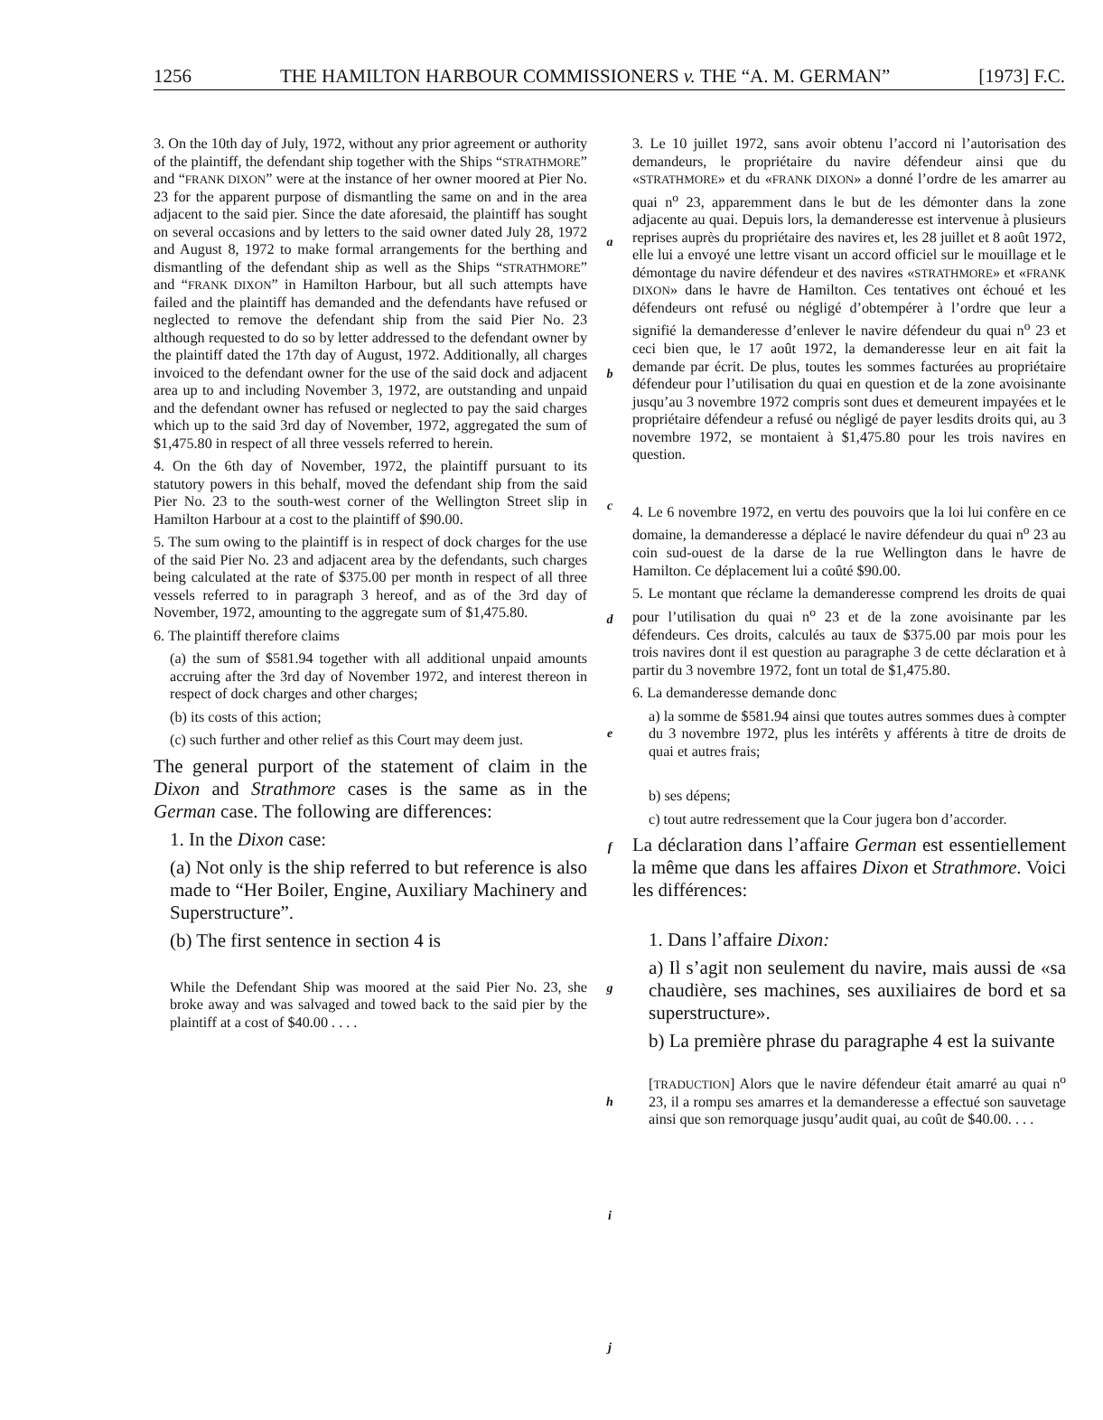1256 THE HAMILTON HARBOUR COMMISSIONERS v. THE “A. M. GERMAN” [1973] F.C.
3. On the 10th day of July, 1972, without any prior agreement or authority of the plaintiff, the defendant ship together with the Ships “STRATHMORE” and “FRANK DIXON” were at the instance of her owner moored at Pier No. 23 for the apparent purpose of dismantling the same on and in the area adjacent to the said pier. Since the date aforesaid, the plaintiff has sought on several occasions and by letters to the said owner dated July 28, 1972 and August 8, 1972 to make formal arrangements for the berthing and dismantling of the defendant ship as well as the Ships “STRATHMORE” and “FRANK DIXON” in Hamilton Harbour, but all such attempts have failed and the plaintiff has demanded and the defendants have refused or neglected to remove the defendant ship from the said Pier No. 23 although requested to do so by letter addressed to the defendant owner by the plaintiff dated the 17th day of August, 1972. Additionally, all charges invoiced to the defendant owner for the use of the said dock and adjacent area up to and including November 3, 1972, are outstanding and unpaid and the defendant owner has refused or neglected to pay the said charges which up to the said 3rd day of November, 1972, aggregated the sum of $1,475.80 in respect of all three vessels referred to herein.
4. On the 6th day of November, 1972, the plaintiff pursuant to its statutory powers in this behalf, moved the defendant ship from the said Pier No. 23 to the south-west corner of the Wellington Street slip in Hamilton Harbour at a cost to the plaintiff of $90.00.
5. The sum owing to the plaintiff is in respect of dock charges for the use of the said Pier No. 23 and adjacent area by the defendants, such charges being calculated at the rate of $375.00 per month in respect of all three vessels referred to in paragraph 3 hereof, and as of the 3rd day of November, 1972, amounting to the aggregate sum of $1,475.80.
6. The plaintiff therefore claims
(a) the sum of $581.94 together with all additional unpaid amounts accruing after the 3rd day of November 1972, and interest thereon in respect of dock charges and other charges;
(b) its costs of this action;
(c) such further and other relief as this Court may deem just.
The general purport of the statement of claim in the Dixon and Strathmore cases is the same as in the German case. The following are differences:
1. In the Dixon case:
(a) Not only is the ship referred to but reference is also made to “Her Boiler, Engine, Auxiliary Machinery and Superstructure”.
(b) The first sentence in section 4 is
While the Defendant Ship was moored at the said Pier No. 23, she broke away and was salvaged and towed back to the said pier by the plaintiff at a cost of $40.00 . . . .
a
b
c
d
e
f
g
h
i
j
3. Le 10 juillet 1972, sans avoir obtenu l’accord ni l’autorisation des demandeurs, le propriétaire du navire défendeur ainsi que du «STRATHMORE» et du «FRANK DIXON» a donné l’ordre de les amarrer au quai n<sup>o</sup> 23, apparemment dans le but de les démonter dans la zone adjacente au quai. Depuis lors, la demanderesse est intervenue à plusieurs reprises auprès du propriétaire des navires et, les 28 juillet et 8 août 1972, elle lui a envoyé une lettre visant un accord officiel sur le mouillage et le démontage du navire défendeur et des navires «STRATHMORE» et «FRANK DIXON» dans le havre de Hamilton. Ces tentatives ont échoué et les défendeurs ont refusé ou négligé d’obtempérer à l’ordre que leur a signifié la demanderesse d’enlever le navire défendeur du quai n<sup>o</sup> 23 et ceci bien que, le 17 août 1972, la demanderesse leur en ait fait la demande par écrit. De plus, toutes les sommes facturées au propriétaire défendeur pour l’utilisation du quai en question et de la zone avoisinante jusqu’au 3 novembre 1972 compris sont dues et demeurent impayées et le propriétaire défendeur a refusé ou négligé de payer lesdits droits qui, au 3 novembre 1972, se montaient à $1,475.80 pour les trois navires en question.
4. Le 6 novembre 1972, en vertu des pouvoirs que la loi lui confère en ce domaine, la demanderesse a déplacé le navire défendeur du quai n<sup>o</sup> 23 au coin sud-ouest de la darse de la rue Wellington dans le havre de Hamilton. Ce déplacement lui a coûté $90.00.
5. Le montant que réclame la demanderesse comprend les droits de quai pour l’utilisation du quai n<sup>o</sup> 23 et de la zone avoisinante par les défendeurs. Ces droits, calculés au taux de $375.00 par mois pour les trois navires dont il est question au paragraphe 3 de cette déclaration et à partir du 3 novembre 1972, font un total de $1,475.80.
6. La demanderesse demande donc
a) la somme de $581.94 ainsi que toutes autres sommes dues à compter du 3 novembre 1972, plus les intérêts y afférents à titre de droits de quai et autres frais;
b) ses dépens;
c) tout autre redressement que la Cour jugera bon d’accorder.
La déclaration dans l’affaire German est essentiellement la même que dans les affaires Dixon et Strathmore. Voici les différences:
1. Dans l’affaire Dixon:
a) Il s’agit non seulement du navire, mais aussi de «sa chaudière, ses machines, ses auxiliaires de bord et sa superstructure».
b) La première phrase du paragraphe 4 est la suivante
[TRADUCTION] Alors que le navire défendeur était amarré au quai n<sup>o</sup> 23, il a rompu ses amarres et la demanderesse a effectué son sauvetage ainsi que son remorquage jusqu’audit quai, au coût de $40.00. . . .